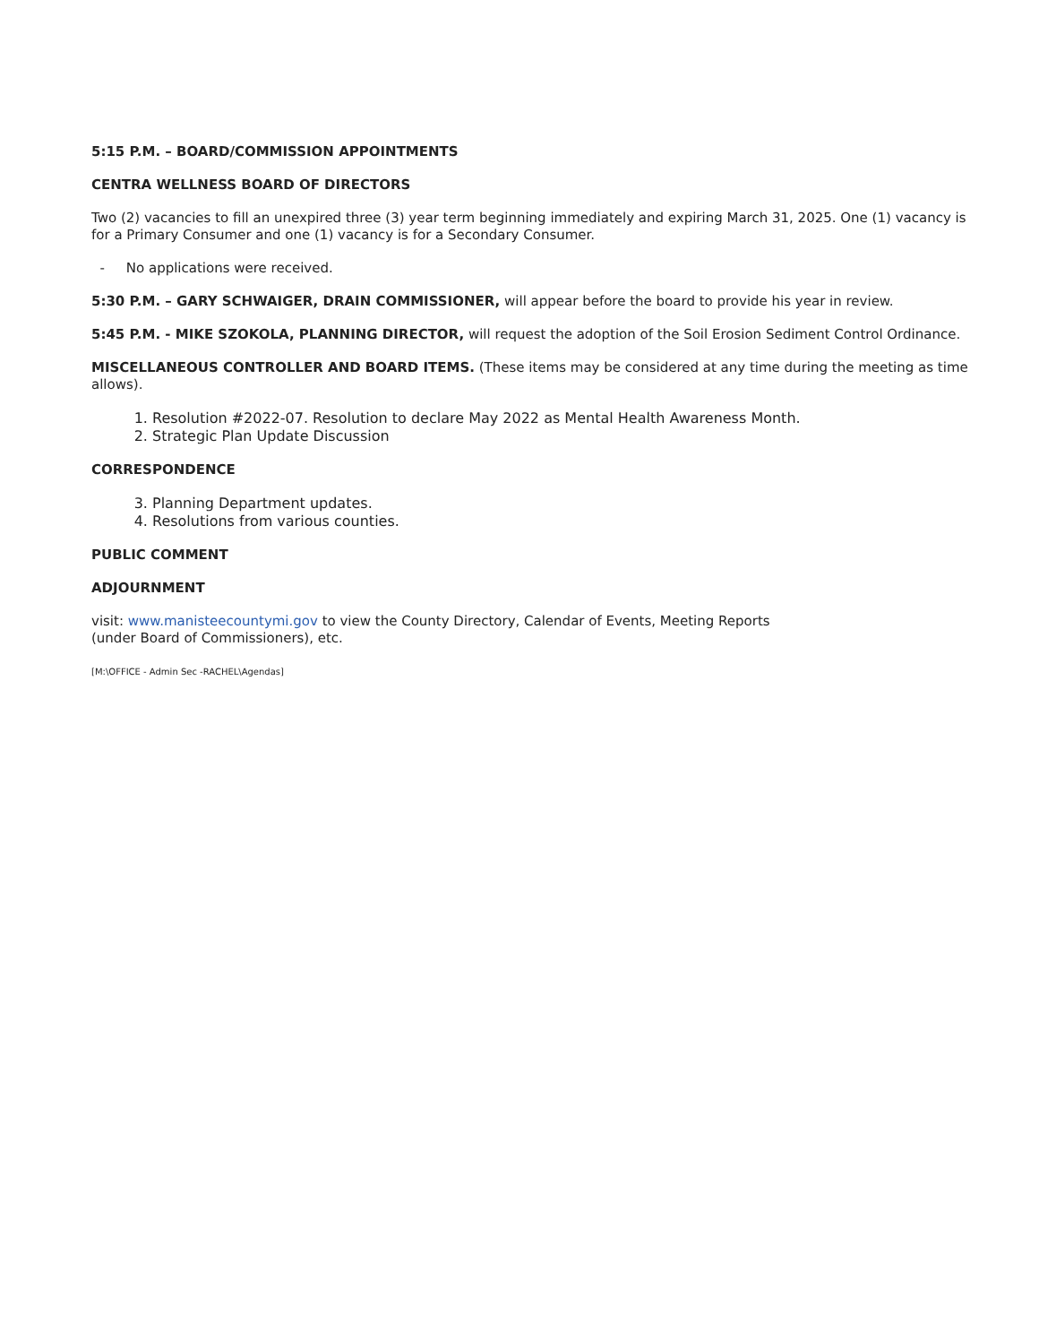5:15 P.M. – BOARD/COMMISSION APPOINTMENTS
CENTRA WELLNESS BOARD OF DIRECTORS
Two (2) vacancies to fill an unexpired three (3) year term beginning immediately and expiring March 31, 2025. One (1) vacancy is for a Primary Consumer and one (1) vacancy is for a Secondary Consumer.
- No applications were received.
5:30 P.M. – GARY SCHWAIGER, DRAIN COMMISSIONER, will appear before the board to provide his year in review.
5:45 P.M. - MIKE SZOKOLA, PLANNING DIRECTOR, will request the adoption of the Soil Erosion Sediment Control Ordinance.
MISCELLANEOUS CONTROLLER AND BOARD ITEMS. (These items may be considered at any time during the meeting as time allows).
1. Resolution #2022-07. Resolution to declare May 2022 as Mental Health Awareness Month.
2. Strategic Plan Update Discussion
CORRESPONDENCE
3. Planning Department updates.
4. Resolutions from various counties.
PUBLIC COMMENT
ADJOURNMENT
visit: www.manisteecountymi.gov to view the County Directory, Calendar of Events, Meeting Reports
(under Board of Commissioners), etc.
[M:\OFFICE - Admin Sec -RACHEL\Agendas]